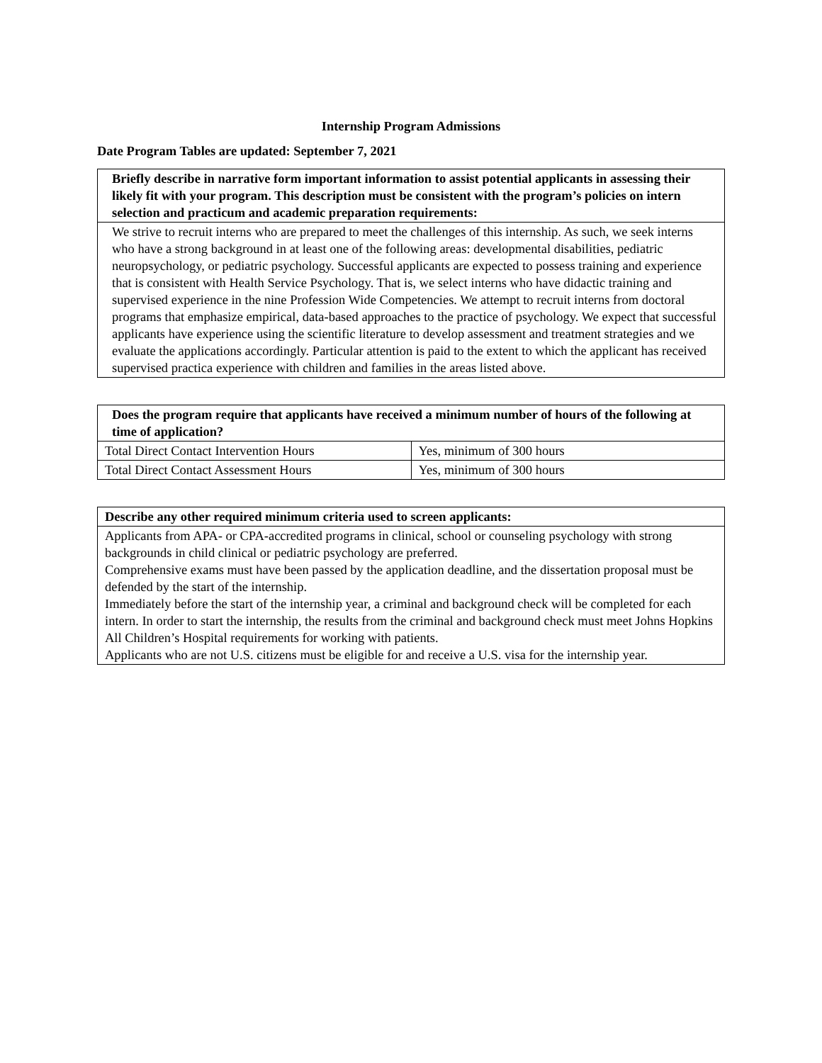Internship Program Admissions
Date Program Tables are updated: September 7, 2021
| Briefly describe in narrative form important information to assist potential applicants in assessing their likely fit with your program. This description must be consistent with the program’s policies on intern selection and practicum and academic preparation requirements: |
| --- |
| We strive to recruit interns who are prepared to meet the challenges of this internship. As such, we seek interns who have a strong background in at least one of the following areas: developmental disabilities, pediatric neuropsychology, or pediatric psychology. Successful applicants are expected to possess training and experience that is consistent with Health Service Psychology. That is, we select interns who have didactic training and supervised experience in the nine Profession Wide Competencies. We attempt to recruit interns from doctoral programs that emphasize empirical, data-based approaches to the practice of psychology. We expect that successful applicants have experience using the scientific literature to develop assessment and treatment strategies and we evaluate the applications accordingly. Particular attention is paid to the extent to which the applicant has received supervised practica experience with children and families in the areas listed above. |
| Does the program require that applicants have received a minimum number of hours of the following at time of application? | |
| --- | --- |
| Total Direct Contact Intervention Hours | Yes, minimum of 300 hours |
| Total Direct Contact Assessment Hours | Yes, minimum of 300 hours |
| Describe any other required minimum criteria used to screen applicants: |
| --- |
| Applicants from APA- or CPA-accredited programs in clinical, school or counseling psychology with strong backgrounds in child clinical or pediatric psychology are preferred. Comprehensive exams must have been passed by the application deadline, and the dissertation proposal must be defended by the start of the internship. Immediately before the start of the internship year, a criminal and background check will be completed for each intern. In order to start the internship, the results from the criminal and background check must meet Johns Hopkins All Children’s Hospital requirements for working with patients. Applicants who are not U.S. citizens must be eligible for and receive a U.S. visa for the internship year. |